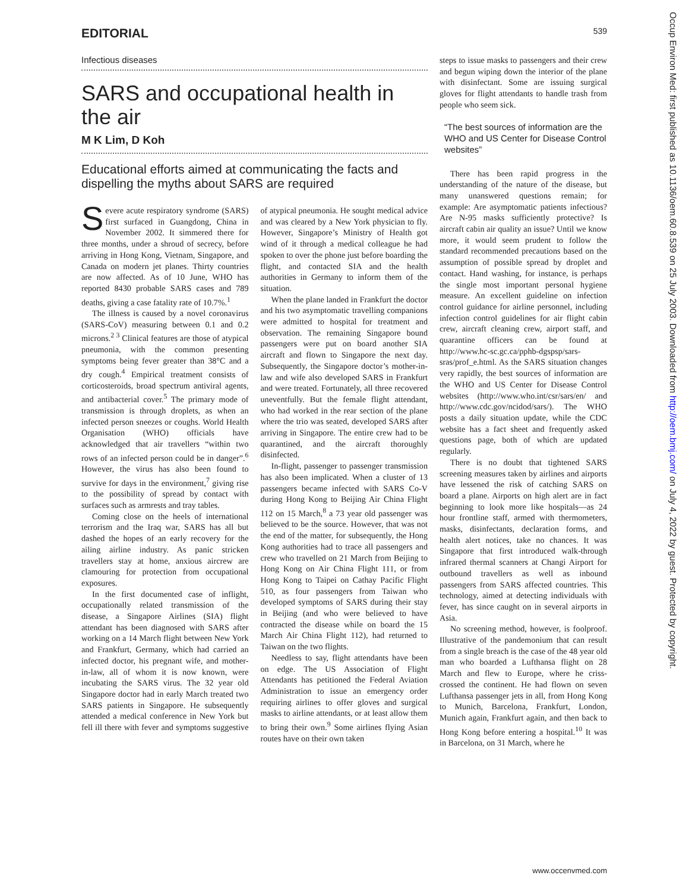EDITORIAL 539
Infectious diseases
SARS and occupational health in the air
M K Lim, D Koh
Educational efforts aimed at communicating the facts and dispelling the myths about SARS are required
Severe acute respiratory syndrome (SARS) first surfaced in Guangdong, China in November 2002. It simmered there for three months, under a shroud of secrecy, before arriving in Hong Kong, Vietnam, Singapore, and Canada on modern jet planes. Thirty countries are now affected. As of 10 June, WHO has reported 8430 probable SARS cases and 789 deaths, giving a case fatality rate of 10.7%.<sup>1</sup>
The illness is caused by a novel coronavirus (SARS-CoV) measuring between 0.1 and 0.2 microns.<sup>2 3</sup> Clinical features are those of atypical pneumonia, with the common presenting symptoms being fever greater than 38°C and a dry cough.<sup>4</sup> Empirical treatment consists of corticosteroids, broad spectrum antiviral agents, and antibacterial cover.<sup>5</sup> The primary mode of transmission is through droplets, as when an infected person sneezes or coughs. World Health Organisation (WHO) officials have acknowledged that air travellers “within two rows of an infected person could be in danger”.<sup>6</sup> However, the virus has also been found to survive for days in the environment,<sup>7</sup> giving rise to the possibility of spread by contact with surfaces such as armrests and tray tables.
Coming close on the heels of international terrorism and the Iraq war, SARS has all but dashed the hopes of an early recovery for the ailing airline industry. As panic stricken travellers stay at home, anxious aircrew are clamouring for protection from occupational exposures.
In the first documented case of inflight, occupationally related transmission of the disease, a Singapore Airlines (SIA) flight attendant has been diagnosed with SARS after working on a 14 March flight between New York and Frankfurt, Germany, which had carried an infected doctor, his pregnant wife, and mother-in-law, all of whom it is now known, were incubating the SARS virus. The 32 year old Singapore doctor had in early March treated two SARS patients in Singapore. He subsequently attended a medical conference in New York but fell ill there with fever and symptoms suggestive of atypical pneumonia. He sought medical advice and was cleared by a New York physician to fly. However, Singapore’s Ministry of Health got wind of it through a medical colleague he had spoken to over the phone just before boarding the flight, and contacted SIA and the health authorities in Germany to inform them of the situation.
When the plane landed in Frankfurt the doctor and his two asymptomatic travelling companions were admitted to hospital for treatment and observation. The remaining Singapore bound passengers were put on board another SIA aircraft and flown to Singapore the next day. Subsequently, the Singapore doctor’s mother-in-law and wife also developed SARS in Frankfurt and were treated. Fortunately, all three recovered uneventfully. But the female flight attendant, who had worked in the rear section of the plane where the trio was seated, developed SARS after arriving in Singapore. The entire crew had to be quarantined, and the aircraft thoroughly disinfected.
In-flight, passenger to passenger transmission has also been implicated. When a cluster of 13 passengers became infected with SARS Co-V during Hong Kong to Beijing Air China Flight 112 on 15 March,<sup>8</sup> a 73 year old passenger was believed to be the source. However, that was not the end of the matter, for subsequently, the Hong Kong authorities had to trace all passengers and crew who travelled on 21 March from Beijing to Hong Kong on Air China Flight 111, or from Hong Kong to Taipei on Cathay Pacific Flight 510, as four passengers from Taiwan who developed symptoms of SARS during their stay in Beijing (and who were believed to have contracted the disease while on board the 15 March Air China Flight 112), had returned to Taiwan on the two flights.
Needless to say, flight attendants have been on edge. The US Association of Flight Attendants has petitioned the Federal Aviation Administration to issue an emergency order requiring airlines to offer gloves and surgical masks to airline attendants, or at least allow them to bring their own.<sup>9</sup> Some airlines flying Asian routes have on their own taken
steps to issue masks to passengers and their crew and begun wiping down the interior of the plane with disinfectant. Some are issuing surgical gloves for flight attendants to handle trash from people who seem sick.
“The best sources of information are the WHO and US Center for Disease Control websites”
There has been rapid progress in the understanding of the nature of the disease, but many unanswered questions remain; for example: Are asymptomatic patients infectious? Are N-95 masks sufficiently protective? Is aircraft cabin air quality an issue? Until we know more, it would seem prudent to follow the standard recommended precautions based on the assumption of possible spread by droplet and contact. Hand washing, for instance, is perhaps the single most important personal hygiene measure. An excellent guideline on infection control guidance for airline personnel, including infection control guidelines for air flight cabin crew, aircraft cleaning crew, airport staff, and quarantine officers can be found at http://www.hc-sc.gc.ca/pphb-dgspsp/sars-sras/prof_e.html. As the SARS situation changes very rapidly, the best sources of information are the WHO and US Center for Disease Control websites (http://www.who.int/csr/sars/en/ and http://www.cdc.gov/ncidod/sars/). The WHO posts a daily situation update, while the CDC website has a fact sheet and frequently asked questions page, both of which are updated regularly.
There is no doubt that tightened SARS screening measures taken by airlines and airports have lessened the risk of catching SARS on board a plane. Airports on high alert are in fact beginning to look more like hospitals—as 24 hour frontline staff, armed with thermometers, masks, disinfectants, declaration forms, and health alert notices, take no chances. It was Singapore that first introduced walk-through infrared thermal scanners at Changi Airport for outbound travellers as well as inbound passengers from SARS affected countries. This technology, aimed at detecting individuals with fever, has since caught on in several airports in Asia.
No screening method, however, is foolproof. Illustrative of the pandemonium that can result from a single breach is the case of the 48 year old man who boarded a Lufthansa flight on 28 March and flew to Europe, where he criss-crossed the continent. He had flown on seven Lufthansa passenger jets in all, from Hong Kong to Munich, Barcelona, Frankfurt, London, Munich again, Frankfurt again, and then back to Hong Kong before entering a hospital.<sup>10</sup> It was in Barcelona, on 31 March, where he
Occup Environ Med: first published as 10.1136/oem.60.8.539 on 25 July 2003. Downloaded from http://oem.bmj.com/ on July 4, 2022 by guest. Protected by copyright.
www.occenvmed.com